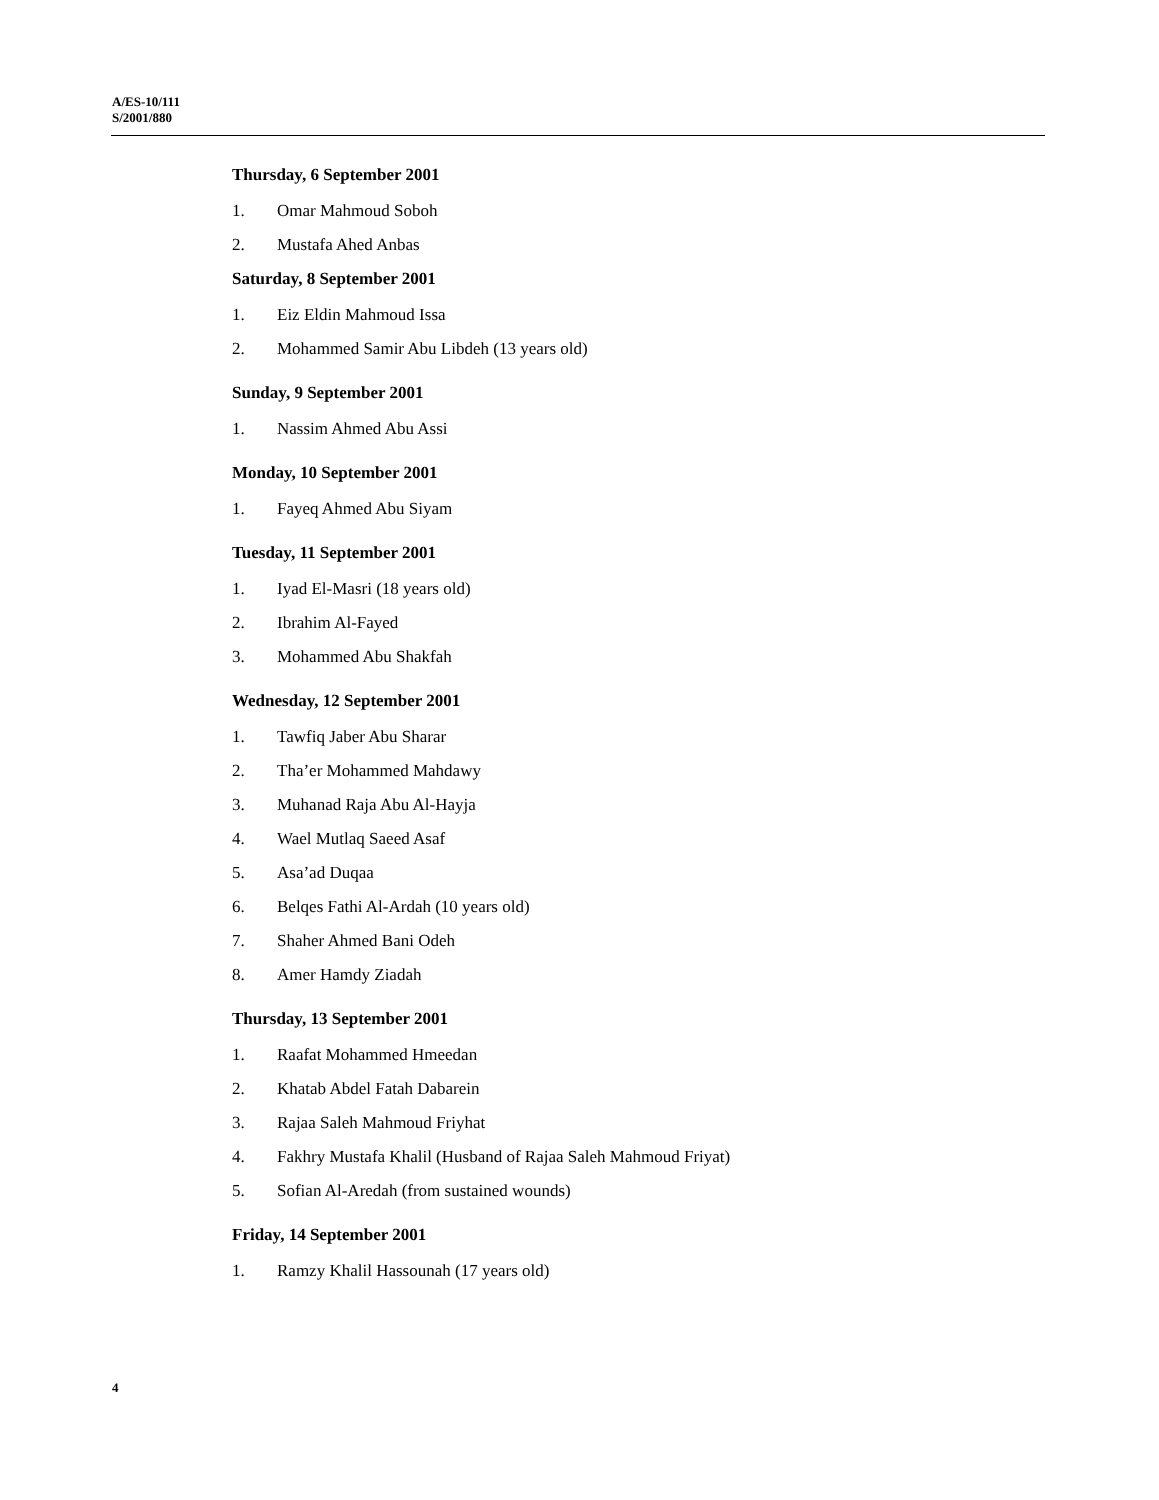A/ES-10/111
S/2001/880
Thursday, 6 September 2001
1. Omar Mahmoud Soboh
2. Mustafa Ahed Anbas
Saturday, 8 September 2001
1. Eiz Eldin Mahmoud Issa
2. Mohammed Samir Abu Libdeh (13 years old)
Sunday, 9 September 2001
1. Nassim Ahmed Abu Assi
Monday, 10 September 2001
1. Fayeq Ahmed Abu Siyam
Tuesday, 11 September 2001
1. Iyad El-Masri (18 years old)
2. Ibrahim Al-Fayed
3. Mohammed Abu Shakfah
Wednesday, 12 September 2001
1. Tawfiq Jaber Abu Sharar
2. Tha’er Mohammed Mahdawy
3. Muhanad Raja Abu Al-Hayja
4. Wael Mutlaq Saeed Asaf
5. Asa’ad Duqaa
6. Belqes Fathi Al-Ardah (10 years old)
7. Shaher Ahmed Bani Odeh
8. Amer Hamdy Ziadah
Thursday, 13 September 2001
1. Raafat Mohammed Hmeedan
2. Khatab Abdel Fatah Dabarein
3. Rajaa Saleh Mahmoud Friyhat
4. Fakhry Mustafa Khalil (Husband of Rajaa Saleh Mahmoud Friyat)
5. Sofian Al-Aredah (from sustained wounds)
Friday, 14 September 2001
1. Ramzy Khalil Hassounah (17 years old)
4